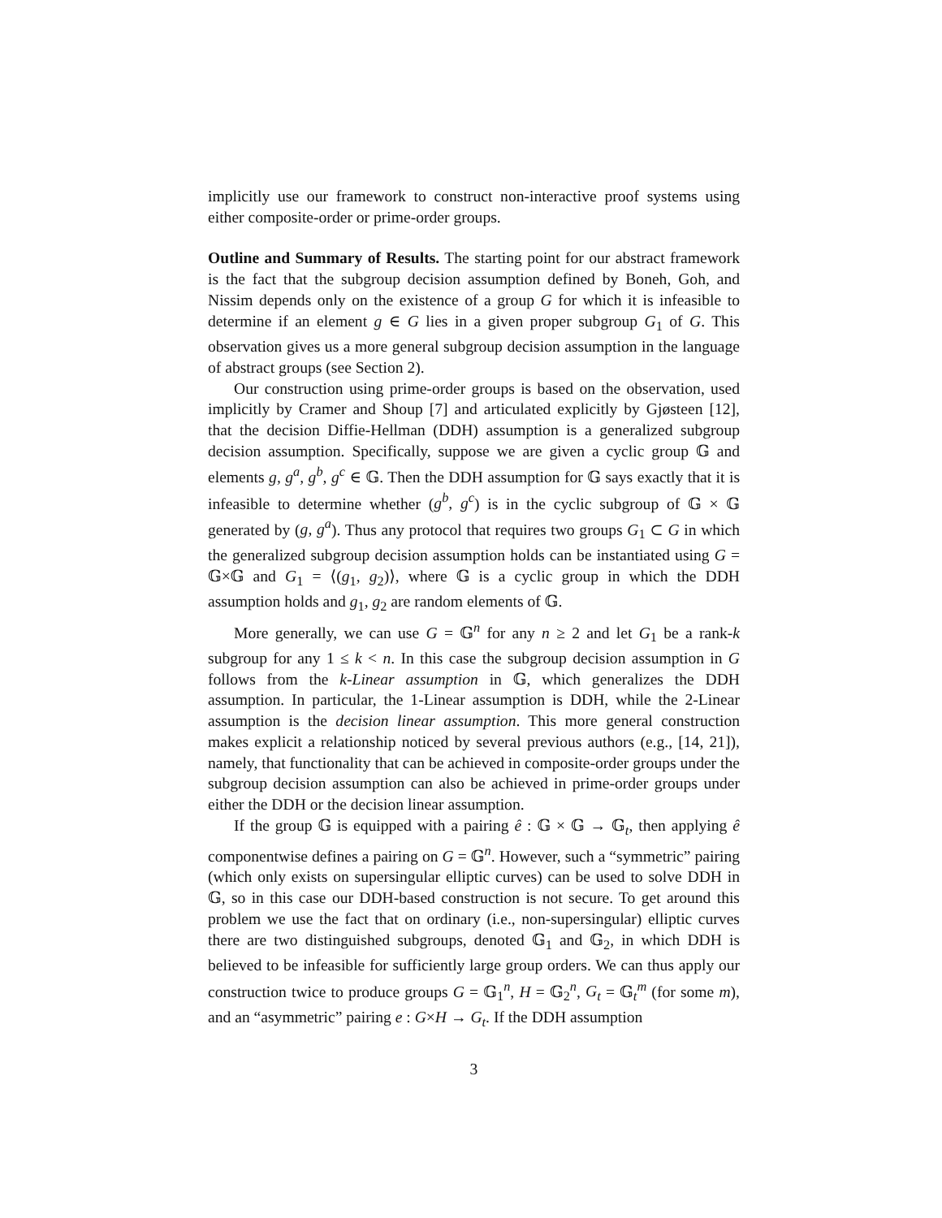implicitly use our framework to construct non-interactive proof systems using either composite-order or prime-order groups.
Outline and Summary of Results. The starting point for our abstract framework is the fact that the subgroup decision assumption defined by Boneh, Goh, and Nissim depends only on the existence of a group G for which it is infeasible to determine if an element g ∈ G lies in a given proper subgroup G<sub>1</sub> of G. This observation gives us a more general subgroup decision assumption in the language of abstract groups (see Section 2).
Our construction using prime-order groups is based on the observation, used implicitly by Cramer and Shoup [7] and articulated explicitly by Gjøsteen [12], that the decision Diffie-Hellman (DDH) assumption is a generalized subgroup decision assumption. Specifically, suppose we are given a cyclic group 𝔾 and elements g, g<sup>a</sup>, g<sup>b</sup>, g<sup>c</sup> ∈ 𝔾. Then the DDH assumption for 𝔾 says exactly that it is infeasible to determine whether (g<sup>b</sup>, g<sup>c</sup>) is in the cyclic subgroup of 𝔾 × 𝔾 generated by (g, g<sup>a</sup>). Thus any protocol that requires two groups G<sub>1</sub> ⊂ G in which the generalized subgroup decision assumption holds can be instantiated using G = 𝔾×𝔾 and G<sub>1</sub> = ⟨(g<sub>1</sub>, g<sub>2</sub>)⟩, where 𝔾 is a cyclic group in which the DDH assumption holds and g<sub>1</sub>, g<sub>2</sub> are random elements of 𝔾.
More generally, we can use G = 𝔾<sup>n</sup> for any n ≥ 2 and let G<sub>1</sub> be a rank-k subgroup for any 1 ≤ k < n. In this case the subgroup decision assumption in G follows from the k-Linear assumption in 𝔾, which generalizes the DDH assumption. In particular, the 1-Linear assumption is DDH, while the 2-Linear assumption is the decision linear assumption. This more general construction makes explicit a relationship noticed by several previous authors (e.g., [14, 21]), namely, that functionality that can be achieved in composite-order groups under the subgroup decision assumption can also be achieved in prime-order groups under either the DDH or the decision linear assumption.
If the group 𝔾 is equipped with a pairing ê : 𝔾 × 𝔾 → 𝔾<sub>t</sub>, then applying ê componentwise defines a pairing on G = 𝔾<sup>n</sup>. However, such a “symmetric” pairing (which only exists on supersingular elliptic curves) can be used to solve DDH in 𝔾, so in this case our DDH-based construction is not secure. To get around this problem we use the fact that on ordinary (i.e., non-supersingular) elliptic curves there are two distinguished subgroups, denoted 𝔾<sub>1</sub> and 𝔾<sub>2</sub>, in which DDH is believed to be infeasible for sufficiently large group orders. We can thus apply our construction twice to produce groups G = 𝔾<sub>1</sub><sup>n</sup>, H = 𝔾<sub>2</sub><sup>n</sup>, G<sub>t</sub> = 𝔾<sub>t</sub><sup>m</sup> (for some m), and an “asymmetric” pairing e : G×H → G<sub>t</sub>. If the DDH assumption
3